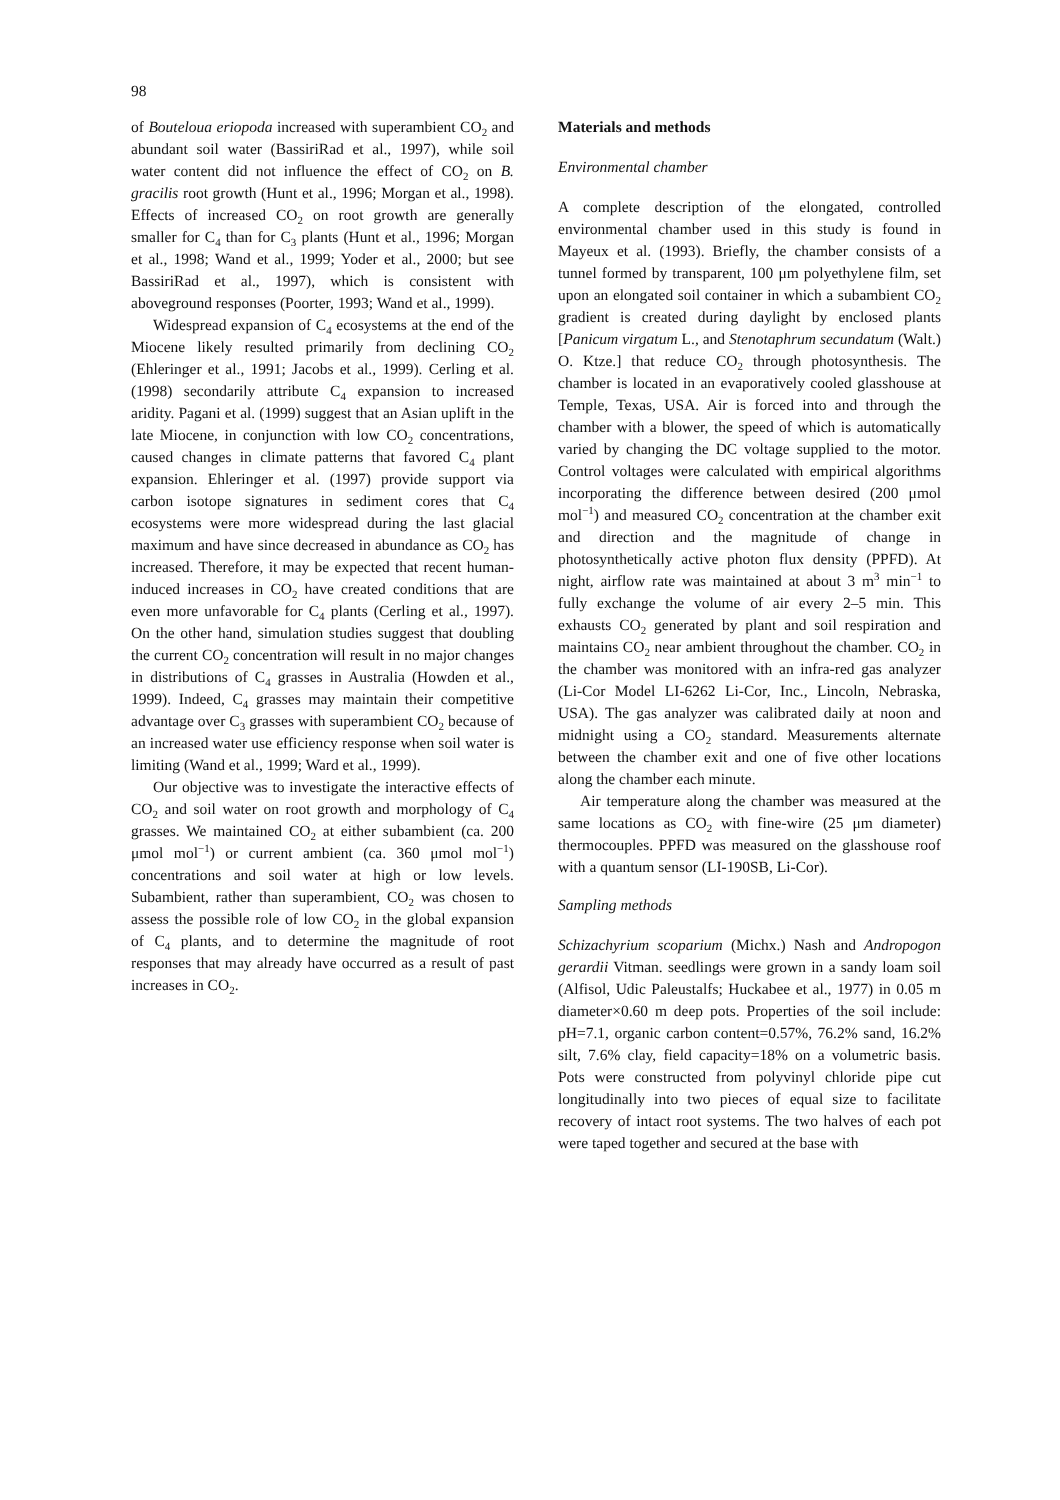98
of Bouteloua eriopoda increased with superambient CO<sub>2</sub> and abundant soil water (BassiriRad et al., 1997), while soil water content did not influence the effect of CO<sub>2</sub> on B. gracilis root growth (Hunt et al., 1996; Morgan et al., 1998). Effects of increased CO<sub>2</sub> on root growth are generally smaller for C<sub>4</sub> than for C<sub>3</sub> plants (Hunt et al., 1996; Morgan et al., 1998; Wand et al., 1999; Yoder et al., 2000; but see BassiriRad et al., 1997), which is consistent with aboveground responses (Poorter, 1993; Wand et al., 1999).
Widespread expansion of C<sub>4</sub> ecosystems at the end of the Miocene likely resulted primarily from declining CO<sub>2</sub> (Ehleringer et al., 1991; Jacobs et al., 1999). Cerling et al. (1998) secondarily attribute C<sub>4</sub> expansion to increased aridity. Pagani et al. (1999) suggest that an Asian uplift in the late Miocene, in conjunction with low CO<sub>2</sub> concentrations, caused changes in climate patterns that favored C<sub>4</sub> plant expansion. Ehleringer et al. (1997) provide support via carbon isotope signatures in sediment cores that C<sub>4</sub> ecosystems were more widespread during the last glacial maximum and have since decreased in abundance as CO<sub>2</sub> has increased. Therefore, it may be expected that recent human-induced increases in CO<sub>2</sub> have created conditions that are even more unfavorable for C<sub>4</sub> plants (Cerling et al., 1997). On the other hand, simulation studies suggest that doubling the current CO<sub>2</sub> concentration will result in no major changes in distributions of C<sub>4</sub> grasses in Australia (Howden et al., 1999). Indeed, C<sub>4</sub> grasses may maintain their competitive advantage over C<sub>3</sub> grasses with superambient CO<sub>2</sub> because of an increased water use efficiency response when soil water is limiting (Wand et al., 1999; Ward et al., 1999).
Our objective was to investigate the interactive effects of CO<sub>2</sub> and soil water on root growth and morphology of C<sub>4</sub> grasses. We maintained CO<sub>2</sub> at either subambient (ca. 200 μmol mol<sup>−1</sup>) or current ambient (ca. 360 μmol mol<sup>−1</sup>) concentrations and soil water at high or low levels. Subambient, rather than superambient, CO<sub>2</sub> was chosen to assess the possible role of low CO<sub>2</sub> in the global expansion of C<sub>4</sub> plants, and to determine the magnitude of root responses that may already have occurred as a result of past increases in CO<sub>2</sub>.
Materials and methods
Environmental chamber
A complete description of the elongated, controlled environmental chamber used in this study is found in Mayeux et al. (1993). Briefly, the chamber consists of a tunnel formed by transparent, 100 μm polyethylene film, set upon an elongated soil container in which a subambient CO<sub>2</sub> gradient is created during daylight by enclosed plants [Panicum virgatum L., and Stenotaphrum secundatum (Walt.) O. Ktze.] that reduce CO<sub>2</sub> through photosynthesis. The chamber is located in an evaporatively cooled glasshouse at Temple, Texas, USA. Air is forced into and through the chamber with a blower, the speed of which is automatically varied by changing the DC voltage supplied to the motor. Control voltages were calculated with empirical algorithms incorporating the difference between desired (200 μmol mol<sup>−1</sup>) and measured CO<sub>2</sub> concentration at the chamber exit and direction and the magnitude of change in photosynthetically active photon flux density (PPFD). At night, airflow rate was maintained at about 3 m<sup>3</sup> min<sup>−1</sup> to fully exchange the volume of air every 2–5 min. This exhausts CO<sub>2</sub> generated by plant and soil respiration and maintains CO<sub>2</sub> near ambient throughout the chamber. CO<sub>2</sub> in the chamber was monitored with an infra-red gas analyzer (Li-Cor Model LI-6262 Li-Cor, Inc., Lincoln, Nebraska, USA). The gas analyzer was calibrated daily at noon and midnight using a CO<sub>2</sub> standard. Measurements alternate between the chamber exit and one of five other locations along the chamber each minute.
Air temperature along the chamber was measured at the same locations as CO<sub>2</sub> with fine-wire (25 μm diameter) thermocouples. PPFD was measured on the glasshouse roof with a quantum sensor (LI-190SB, Li-Cor).
Sampling methods
Schizachyrium scoparium (Michx.) Nash and Andropogon gerardii Vitman. seedlings were grown in a sandy loam soil (Alfisol, Udic Paleustalfs; Huckabee et al., 1977) in 0.05 m diameter×0.60 m deep pots. Properties of the soil include: pH=7.1, organic carbon content=0.57%, 76.2% sand, 16.2% silt, 7.6% clay, field capacity=18% on a volumetric basis. Pots were constructed from polyvinyl chloride pipe cut longitudinally into two pieces of equal size to facilitate recovery of intact root systems. The two halves of each pot were taped together and secured at the base with